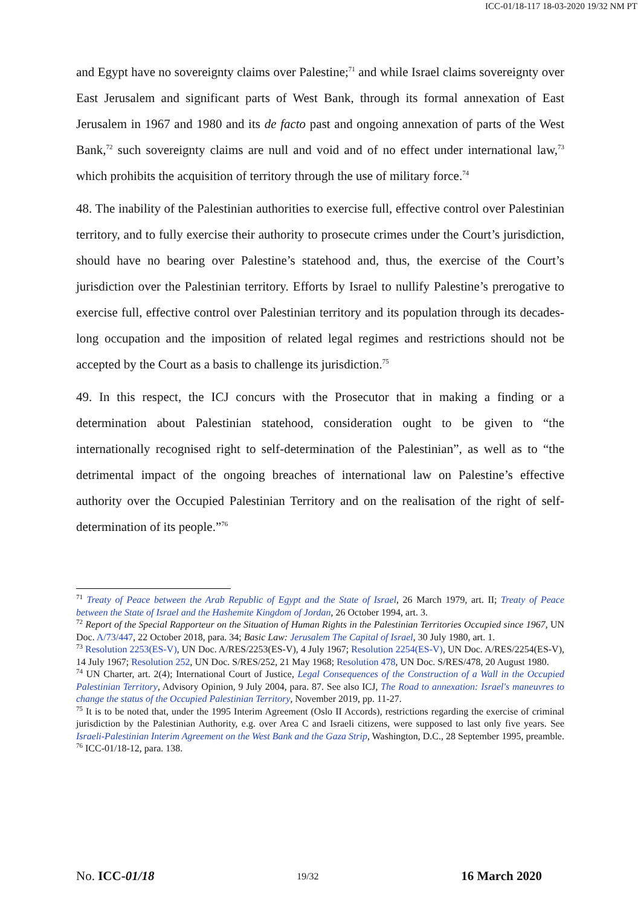ICC-01/18-117 18-03-2020 19/32 NM PT
and Egypt have no sovereignty claims over Palestine;<sup>71</sup> and while Israel claims sovereignty over East Jerusalem and significant parts of West Bank, through its formal annexation of East Jerusalem in 1967 and 1980 and its de facto past and ongoing annexation of parts of the West Bank,<sup>72</sup> such sovereignty claims are null and void and of no effect under international law,<sup>73</sup> which prohibits the acquisition of territory through the use of military force.<sup>74</sup>
48. The inability of the Palestinian authorities to exercise full, effective control over Palestinian territory, and to fully exercise their authority to prosecute crimes under the Court’s jurisdiction, should have no bearing over Palestine’s statehood and, thus, the exercise of the Court’s jurisdiction over the Palestinian territory. Efforts by Israel to nullify Palestine’s prerogative to exercise full, effective control over Palestinian territory and its population through its decades-long occupation and the imposition of related legal regimes and restrictions should not be accepted by the Court as a basis to challenge its jurisdiction.<sup>75</sup>
49. In this respect, the ICJ concurs with the Prosecutor that in making a finding or a determination about Palestinian statehood, consideration ought to be given to “the internationally recognised right to self-determination of the Palestinian”, as well as to “the detrimental impact of the ongoing breaches of international law on Palestine’s effective authority over the Occupied Palestinian Territory and on the realisation of the right of self-determination of its people.”<sup>76</sup>
<sup>71</sup> Treaty of Peace between the Arab Republic of Egypt and the State of Israel, 26 March 1979, art. II; Treaty of Peace between the State of Israel and the Hashemite Kingdom of Jordan, 26 October 1994, art. 3.
<sup>72</sup> Report of the Special Rapporteur on the Situation of Human Rights in the Palestinian Territories Occupied since 1967, UN Doc. A/73/447, 22 October 2018, para. 34; Basic Law: Jerusalem The Capital of Israel, 30 July 1980, art. 1.
<sup>73</sup> Resolution 2253(ES-V), UN Doc. A/RES/2253(ES-V), 4 July 1967; Resolution 2254(ES-V), UN Doc. A/RES/2254(ES-V), 14 July 1967; Resolution 252, UN Doc. S/RES/252, 21 May 1968; Resolution 478, UN Doc. S/RES/478, 20 August 1980.
<sup>74</sup> UN Charter, art. 2(4); International Court of Justice, Legal Consequences of the Construction of a Wall in the Occupied Palestinian Territory, Advisory Opinion, 9 July 2004, para. 87. See also ICJ, The Road to annexation: Israel's maneuvres to change the status of the Occupied Palestinian Territory, November 2019, pp. 11-27.
<sup>75</sup> It is to be noted that, under the 1995 Interim Agreement (Oslo II Accords), restrictions regarding the exercise of criminal jurisdiction by the Palestinian Authority, e.g. over Area C and Israeli citizens, were supposed to last only five years. See Israeli-Palestinian Interim Agreement on the West Bank and the Gaza Strip, Washington, D.C., 28 September 1995, preamble.
<sup>76</sup> ICC-01/18-12, para. 138.
No. ICC-01/18 19/32 16 March 2020